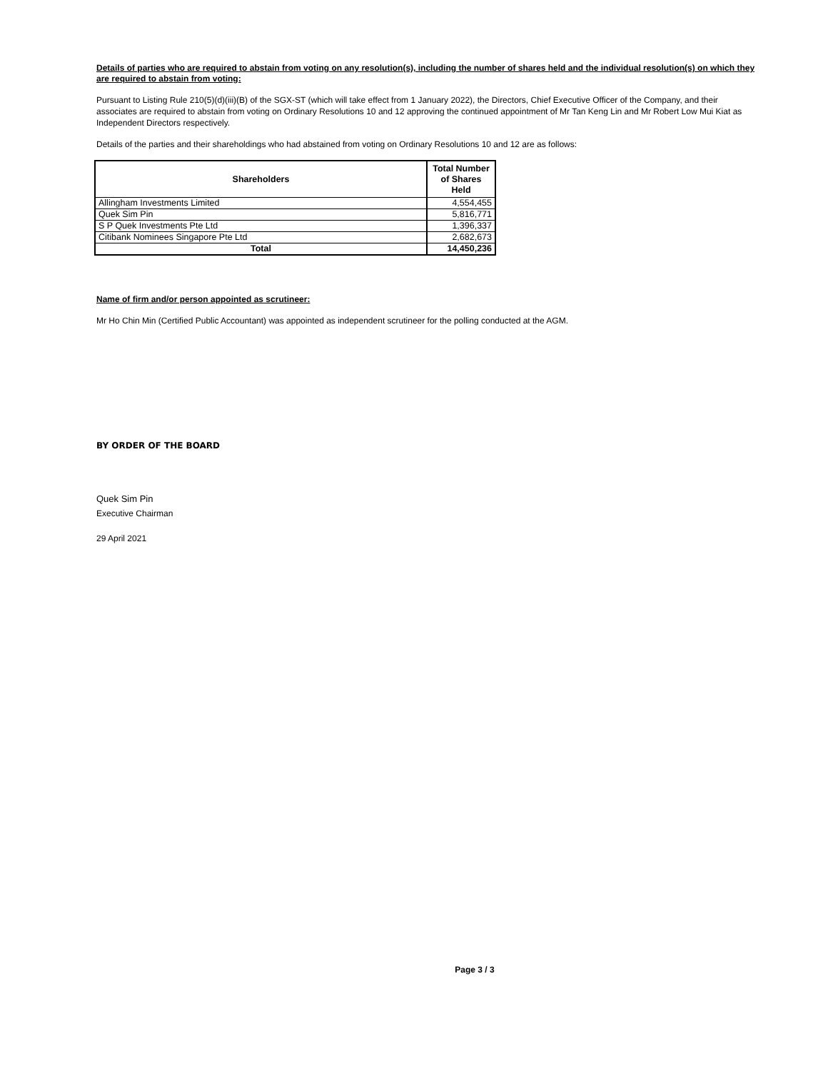Details of parties who are required to abstain from voting on any resolution(s), including the number of shares held and the individual resolution(s) on which they are required to abstain from voting:
Pursuant to Listing Rule 210(5)(d)(iii)(B) of the SGX-ST (which will take effect from 1 January 2022), the Directors, Chief Executive Officer of the Company, and their associates are required to abstain from voting on Ordinary Resolutions 10 and 12 approving the continued appointment of Mr Tan Keng Lin and Mr Robert Low Mui Kiat as Independent Directors respectively.
Details of the parties and their shareholdings who had abstained from voting on Ordinary Resolutions 10 and 12 are as follows:
| Shareholders | Total Number of Shares Held |
| --- | --- |
| Allingham Investments Limited | 4,554,455 |
| Quek Sim Pin | 5,816,771 |
| S P Quek Investments Pte Ltd | 1,396,337 |
| Citibank Nominees Singapore Pte Ltd | 2,682,673 |
| Total | 14,450,236 |
Name of firm and/or person appointed as scrutineer:
Mr Ho Chin Min (Certified Public Accountant) was appointed as independent scrutineer for the polling conducted at the AGM.
BY ORDER OF THE BOARD
Quek Sim Pin
Executive Chairman
29 April 2021
Page 3 / 3